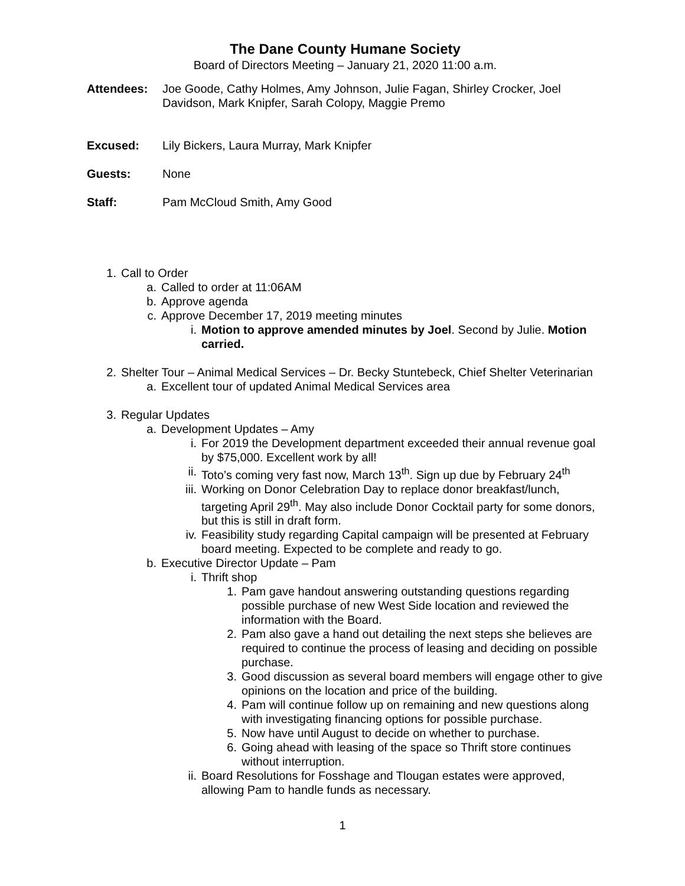The Dane County Humane Society
Board of Directors Meeting – January 21, 2020 11:00 a.m.
Attendees: Joe Goode, Cathy Holmes, Amy Johnson, Julie Fagan, Shirley Crocker, Joel Davidson, Mark Knipfer, Sarah Colopy, Maggie Premo
Excused: Lily Bickers, Laura Murray, Mark Knipfer
Guests: None
Staff: Pam McCloud Smith, Amy Good
1. Call to Order
a. Called to order at 11:06AM
b. Approve agenda
c. Approve December 17, 2019 meeting minutes
i. Motion to approve amended minutes by Joel. Second by Julie. Motion carried.
2. Shelter Tour – Animal Medical Services – Dr. Becky Stuntebeck, Chief Shelter Veterinarian
a. Excellent tour of updated Animal Medical Services area
3. Regular Updates
a. Development Updates – Amy
i. For 2019 the Development department exceeded their annual revenue goal by $75,000. Excellent work by all!
ii. Toto’s coming very fast now, March 13<sup>th</sup>. Sign up due by February 24<sup>th</sup>
iii. Working on Donor Celebration Day to replace donor breakfast/lunch, targeting April 29<sup>th</sup>. May also include Donor Cocktail party for some donors, but this is still in draft form.
iv. Feasibility study regarding Capital campaign will be presented at February board meeting. Expected to be complete and ready to go.
b. Executive Director Update – Pam
i. Thrift shop
1. Pam gave handout answering outstanding questions regarding possible purchase of new West Side location and reviewed the information with the Board.
2. Pam also gave a hand out detailing the next steps she believes are required to continue the process of leasing and deciding on possible purchase.
3. Good discussion as several board members will engage other to give opinions on the location and price of the building.
4. Pam will continue follow up on remaining and new questions along with investigating financing options for possible purchase.
5. Now have until August to decide on whether to purchase.
6. Going ahead with leasing of the space so Thrift store continues without interruption.
ii. Board Resolutions for Fosshage and Tlougan estates were approved, allowing Pam to handle funds as necessary.
1